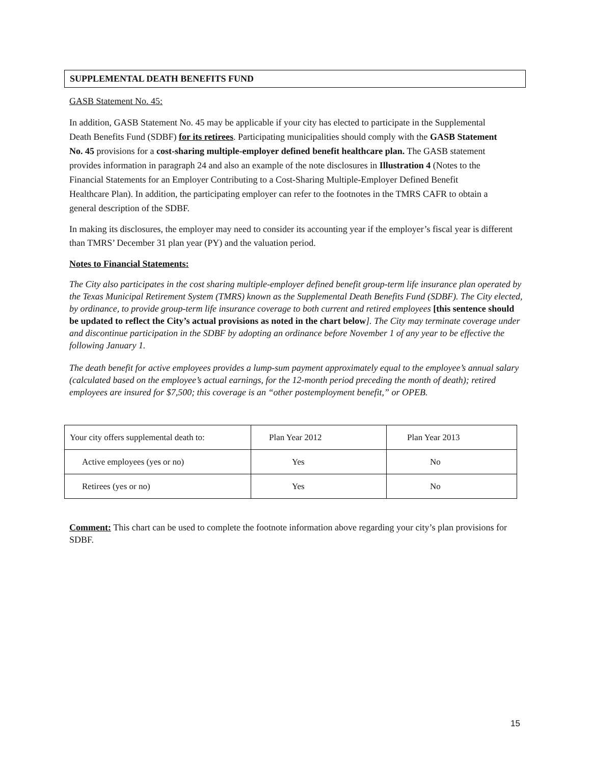SUPPLEMENTAL DEATH BENEFITS FUND
GASB Statement No. 45:
In addition, GASB Statement No. 45 may be applicable if your city has elected to participate in the Supplemental Death Benefits Fund (SDBF) for its retirees. Participating municipalities should comply with the GASB Statement No. 45 provisions for a cost-sharing multiple-employer defined benefit healthcare plan. The GASB statement provides information in paragraph 24 and also an example of the note disclosures in Illustration 4 (Notes to the Financial Statements for an Employer Contributing to a Cost-Sharing Multiple-Employer Defined Benefit Healthcare Plan). In addition, the participating employer can refer to the footnotes in the TMRS CAFR to obtain a general description of the SDBF.
In making its disclosures, the employer may need to consider its accounting year if the employer’s fiscal year is different than TMRS’ December 31 plan year (PY) and the valuation period.
Notes to Financial Statements:
The City also participates in the cost sharing multiple-employer defined benefit group-term life insurance plan operated by the Texas Municipal Retirement System (TMRS) known as the Supplemental Death Benefits Fund (SDBF). The City elected, by ordinance, to provide group-term life insurance coverage to both current and retired employees [this sentence should be updated to reflect the City’s actual provisions as noted in the chart below]. The City may terminate coverage under and discontinue participation in the SDBF by adopting an ordinance before November 1 of any year to be effective the following January 1.
The death benefit for active employees provides a lump-sum payment approximately equal to the employee’s annual salary (calculated based on the employee’s actual earnings, for the 12-month period preceding the month of death); retired employees are insured for $7,500; this coverage is an “other postemployment benefit,” or OPEB.
| Your city offers supplemental death to: | Plan Year 2012 | Plan Year 2013 |
| Active employees (yes or no) | Yes | No |
| Retirees (yes or no) | Yes | No |
Comment: This chart can be used to complete the footnote information above regarding your city’s plan provisions for SDBF.
15